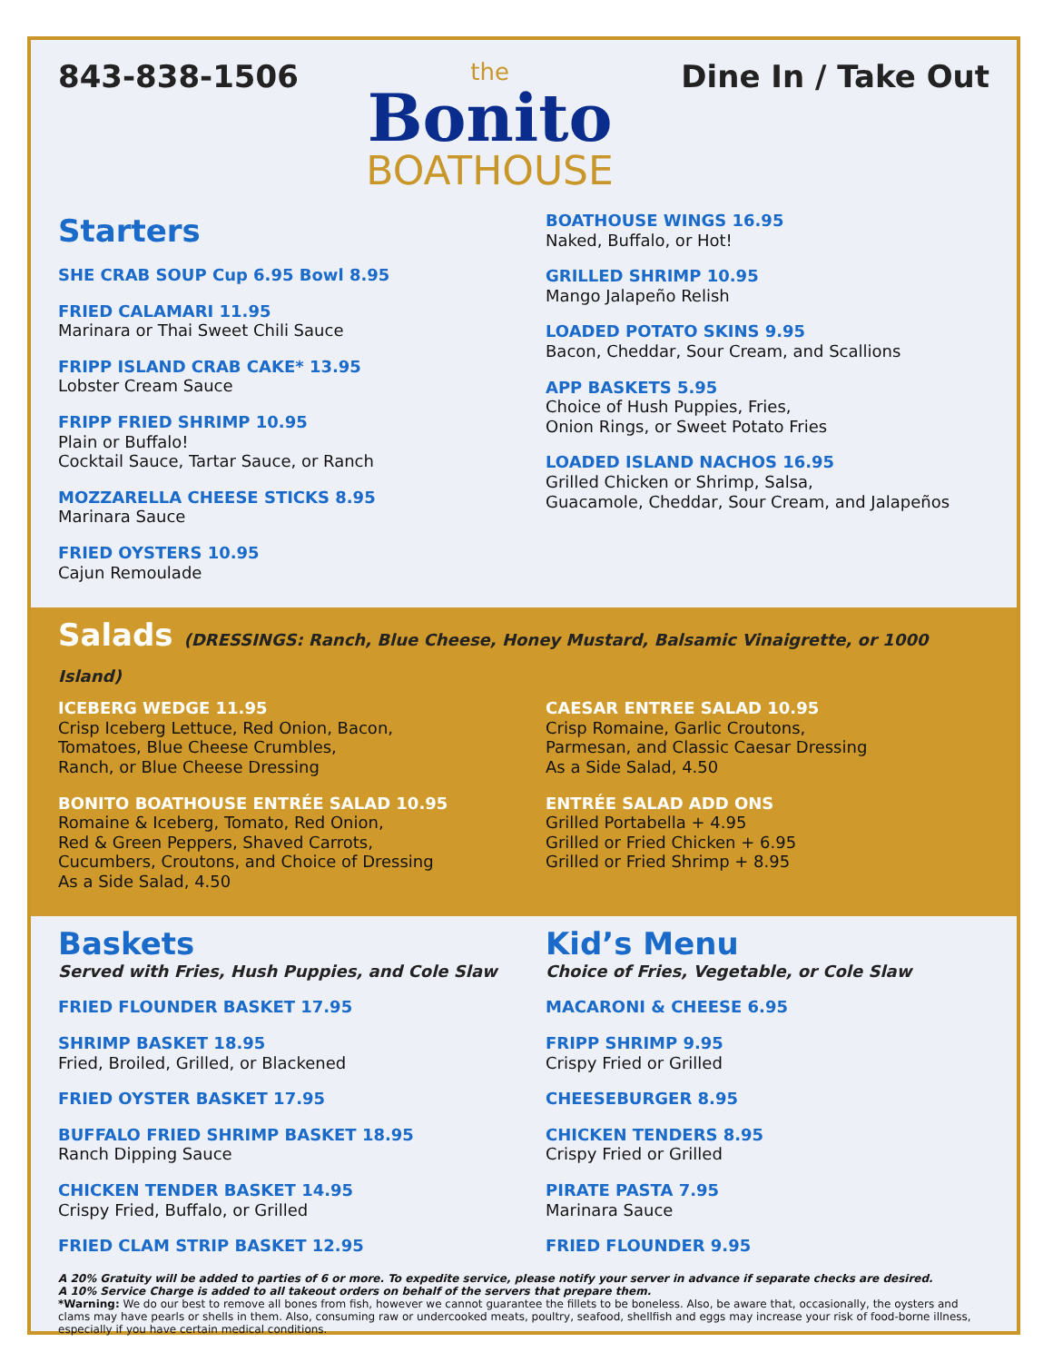843-838-1506
the
Bonito
BOATHOUSE
Dine In / Take Out
Starters
SHE CRAB SOUP Cup 6.95 Bowl 8.95
FRIED CALAMARI 11.95
Marinara or Thai Sweet Chili Sauce
FRIPP ISLAND CRAB CAKE* 13.95
Lobster Cream Sauce
FRIPP FRIED SHRIMP 10.95
Plain or Buffalo!
Cocktail Sauce, Tartar Sauce, or Ranch
MOZZARELLA CHEESE STICKS 8.95
Marinara Sauce
FRIED OYSTERS 10.95
Cajun Remoulade
BOATHOUSE WINGS 16.95
Naked, Buffalo, or Hot!
GRILLED SHRIMP 10.95
Mango Jalapeño Relish
LOADED POTATO SKINS 9.95
Bacon, Cheddar, Sour Cream, and Scallions
APP BASKETS 5.95
Choice of Hush Puppies, Fries,
Onion Rings, or Sweet Potato Fries
LOADED ISLAND NACHOS 16.95
Grilled Chicken or Shrimp, Salsa,
Guacamole, Cheddar, Sour Cream, and Jalapeños
Salads (DRESSINGS: Ranch, Blue Cheese, Honey Mustard, Balsamic Vinaigrette, or 1000 Island)
ICEBERG WEDGE 11.95
Crisp Iceberg Lettuce, Red Onion, Bacon,
Tomatoes, Blue Cheese Crumbles,
Ranch, or Blue Cheese Dressing
BONITO BOATHOUSE ENTRÉE SALAD 10.95
Romaine & Iceberg, Tomato, Red Onion,
Red & Green Peppers, Shaved Carrots,
Cucumbers, Croutons, and Choice of Dressing
As a Side Salad, 4.50
CAESAR ENTREE SALAD 10.95
Crisp Romaine, Garlic Croutons,
Parmesan, and Classic Caesar Dressing
As a Side Salad, 4.50
ENTRÉE SALAD ADD ONS
Grilled Portabella + 4.95
Grilled or Fried Chicken + 6.95
Grilled or Fried Shrimp + 8.95
Baskets
Served with Fries, Hush Puppies, and Cole Slaw
FRIED FLOUNDER BASKET 17.95
SHRIMP BASKET 18.95
Fried, Broiled, Grilled, or Blackened
FRIED OYSTER BASKET 17.95
BUFFALO FRIED SHRIMP BASKET 18.95
Ranch Dipping Sauce
CHICKEN TENDER BASKET 14.95
Crispy Fried, Buffalo, or Grilled
FRIED CLAM STRIP BASKET 12.95
Kid’s Menu
Choice of Fries, Vegetable, or Cole Slaw
MACARONI & CHEESE 6.95
FRIPP SHRIMP 9.95
Crispy Fried or Grilled
CHEESEBURGER 8.95
CHICKEN TENDERS 8.95
Crispy Fried or Grilled
PIRATE PASTA 7.95
Marinara Sauce
FRIED FLOUNDER 9.95
A 20% Gratuity will be added to parties of 6 or more. To expedite service, please notify your server in advance if separate checks are desired.
A 10% Service Charge is added to all takeout orders on behalf of the servers that prepare them.
*Warning: We do our best to remove all bones from fish, however we cannot guarantee the fillets to be boneless. Also, be aware that, occasionally, the oysters and clams may have pearls or shells in them. Also, consuming raw or undercooked meats, poultry, seafood, shellfish and eggs may increase your risk of food-borne illness, especially if you have certain medical conditions.